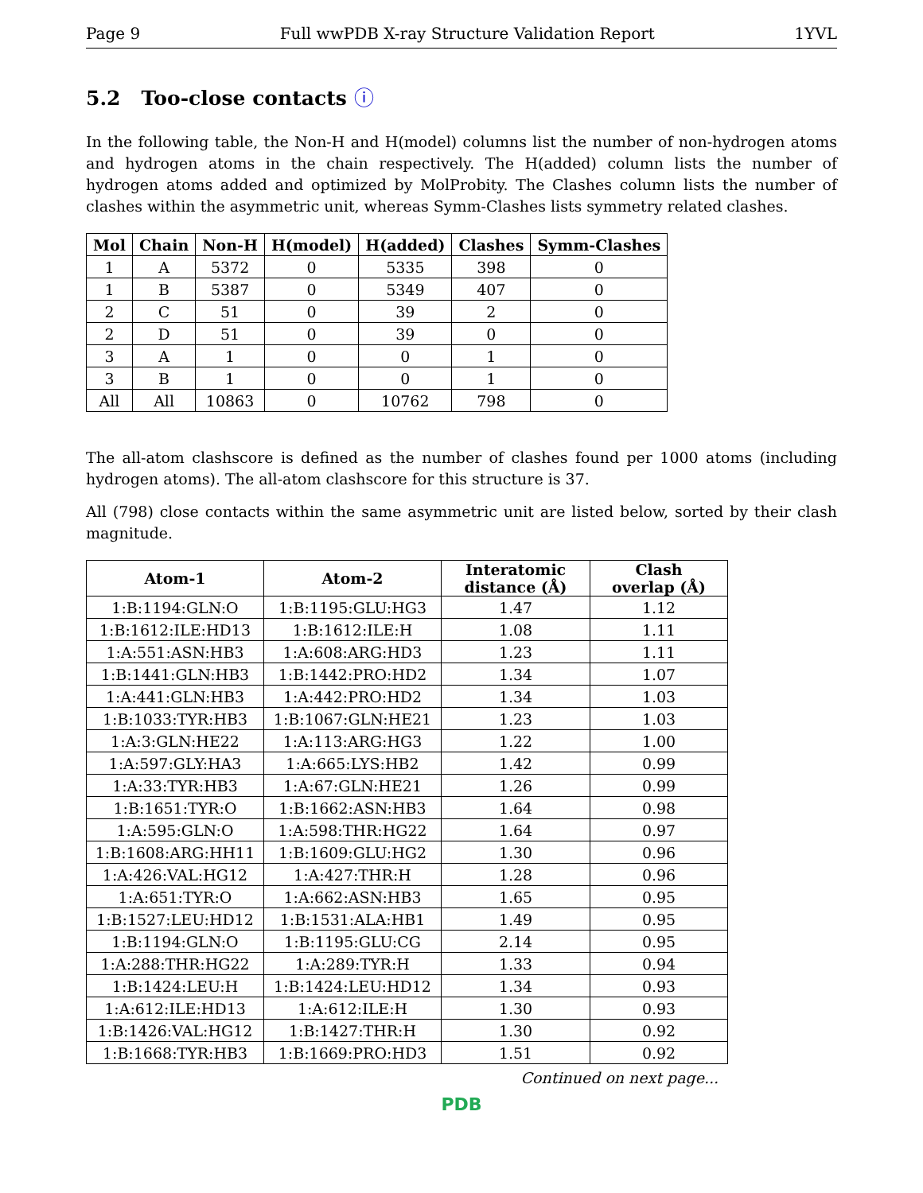Page 9 Full wwPDB X-ray Structure Validation Report 1YVL
5.2 Too-close contacts ⓘ
In the following table, the Non-H and H(model) columns list the number of non-hydrogen atoms and hydrogen atoms in the chain respectively. The H(added) column lists the number of hydrogen atoms added and optimized by MolProbity. The Clashes column lists the number of clashes within the asymmetric unit, whereas Symm-Clashes lists symmetry related clashes.
| Mol | Chain | Non-H | H(model) | H(added) | Clashes | Symm-Clashes |
| --- | --- | --- | --- | --- | --- | --- |
| 1 | A | 5372 | 0 | 5335 | 398 | 0 |
| 1 | B | 5387 | 0 | 5349 | 407 | 0 |
| 2 | C | 51 | 0 | 39 | 2 | 0 |
| 2 | D | 51 | 0 | 39 | 0 | 0 |
| 3 | A | 1 | 0 | 0 | 1 | 0 |
| 3 | B | 1 | 0 | 0 | 1 | 0 |
| All | All | 10863 | 0 | 10762 | 798 | 0 |
The all-atom clashscore is defined as the number of clashes found per 1000 atoms (including hydrogen atoms). The all-atom clashscore for this structure is 37.
All (798) close contacts within the same asymmetric unit are listed below, sorted by their clash magnitude.
| Atom-1 | Atom-2 | Interatomic distance (Å) | Clash overlap (Å) |
| --- | --- | --- | --- |
| 1:B:1194:GLN:O | 1:B:1195:GLU:HG3 | 1.47 | 1.12 |
| 1:B:1612:ILE:HD13 | 1:B:1612:ILE:H | 1.08 | 1.11 |
| 1:A:551:ASN:HB3 | 1:A:608:ARG:HD3 | 1.23 | 1.11 |
| 1:B:1441:GLN:HB3 | 1:B:1442:PRO:HD2 | 1.34 | 1.07 |
| 1:A:441:GLN:HB3 | 1:A:442:PRO:HD2 | 1.34 | 1.03 |
| 1:B:1033:TYR:HB3 | 1:B:1067:GLN:HE21 | 1.23 | 1.03 |
| 1:A:3:GLN:HE22 | 1:A:113:ARG:HG3 | 1.22 | 1.00 |
| 1:A:597:GLY:HA3 | 1:A:665:LYS:HB2 | 1.42 | 0.99 |
| 1:A:33:TYR:HB3 | 1:A:67:GLN:HE21 | 1.26 | 0.99 |
| 1:B:1651:TYR:O | 1:B:1662:ASN:HB3 | 1.64 | 0.98 |
| 1:A:595:GLN:O | 1:A:598:THR:HG22 | 1.64 | 0.97 |
| 1:B:1608:ARG:HH11 | 1:B:1609:GLU:HG2 | 1.30 | 0.96 |
| 1:A:426:VAL:HG12 | 1:A:427:THR:H | 1.28 | 0.96 |
| 1:A:651:TYR:O | 1:A:662:ASN:HB3 | 1.65 | 0.95 |
| 1:B:1527:LEU:HD12 | 1:B:1531:ALA:HB1 | 1.49 | 0.95 |
| 1:B:1194:GLN:O | 1:B:1195:GLU:CG | 2.14 | 0.95 |
| 1:A:288:THR:HG22 | 1:A:289:TYR:H | 1.33 | 0.94 |
| 1:B:1424:LEU:H | 1:B:1424:LEU:HD12 | 1.34 | 0.93 |
| 1:A:612:ILE:HD13 | 1:A:612:ILE:H | 1.30 | 0.93 |
| 1:B:1426:VAL:HG12 | 1:B:1427:THR:H | 1.30 | 0.92 |
| 1:B:1668:TYR:HB3 | 1:B:1669:PRO:HD3 | 1.51 | 0.92 |
Continued on next page...
PDB